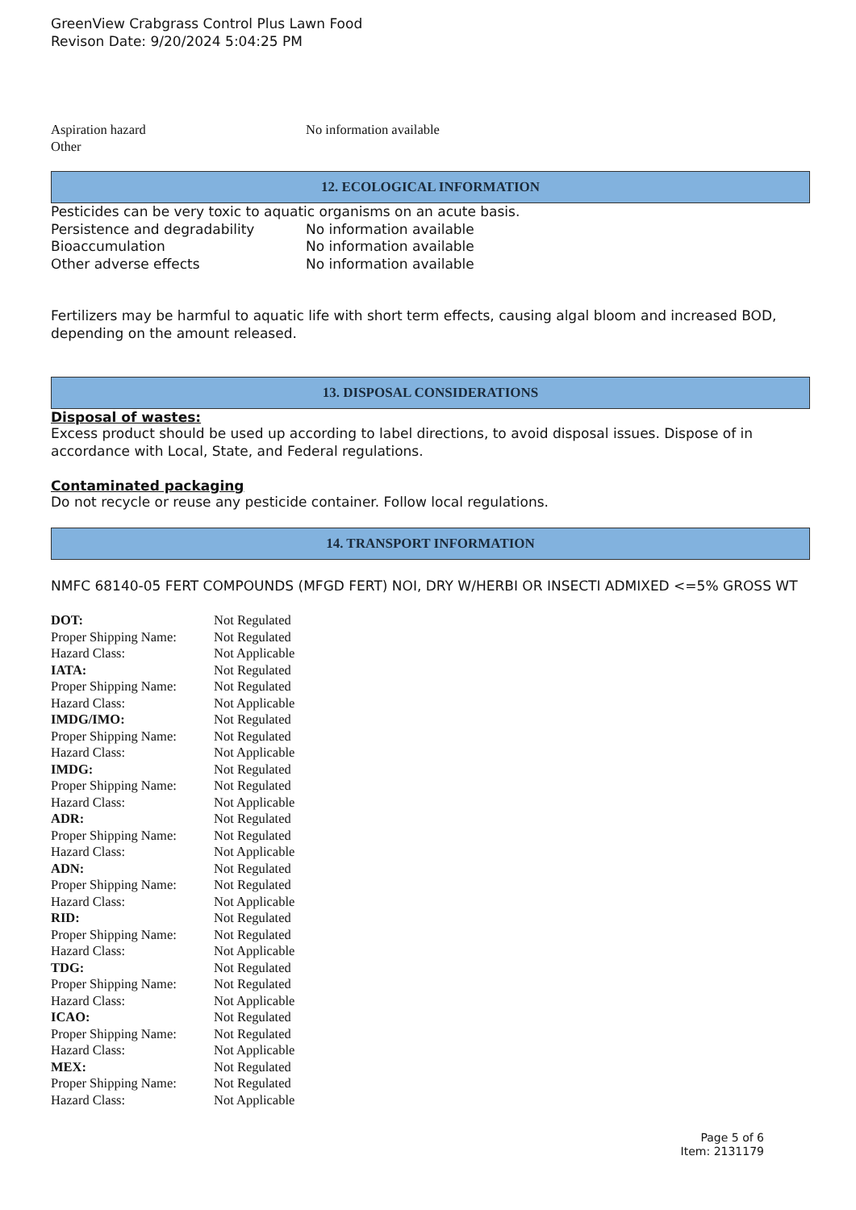GreenView Crabgrass Control Plus Lawn Food
Revison Date: 9/20/2024 5:04:25 PM
| Aspiration hazard | No information available |
| Other | |
12. ECOLOGICAL INFORMATION
Pesticides can be very toxic to aquatic organisms on an acute basis.
| Persistence and degradability | No information available |
| Bioaccumulation | No information available |
| Other adverse effects | No information available |
Fertilizers may be harmful to aquatic life with short term effects, causing algal bloom and increased BOD, depending on the amount released.
13. DISPOSAL CONSIDERATIONS
Disposal of wastes:
Excess product should be used up according to label directions, to avoid disposal issues. Dispose of in accordance with Local, State, and Federal regulations.
Contaminated packaging
Do not recycle or reuse any pesticide container. Follow local regulations.
14. TRANSPORT INFORMATION
NMFC 68140-05 FERT COMPOUNDS (MFGD FERT) NOI, DRY W/HERBI OR INSECTI ADMIXED <=5% GROSS WT
| DOT: | Not Regulated |
| Proper Shipping Name: | Not Regulated |
| Hazard Class: | Not Applicable |
| IATA: | Not Regulated |
| Proper Shipping Name: | Not Regulated |
| Hazard Class: | Not Applicable |
| IMDG/IMO: | Not Regulated |
| Proper Shipping Name: | Not Regulated |
| Hazard Class: | Not Applicable |
| IMDG: | Not Regulated |
| Proper Shipping Name: | Not Regulated |
| Hazard Class: | Not Applicable |
| ADR: | Not Regulated |
| Proper Shipping Name: | Not Regulated |
| Hazard Class: | Not Applicable |
| ADN: | Not Regulated |
| Proper Shipping Name: | Not Regulated |
| Hazard Class: | Not Applicable |
| RID: | Not Regulated |
| Proper Shipping Name: | Not Regulated |
| Hazard Class: | Not Applicable |
| TDG: | Not Regulated |
| Proper Shipping Name: | Not Regulated |
| Hazard Class: | Not Applicable |
| ICAO: | Not Regulated |
| Proper Shipping Name: | Not Regulated |
| Hazard Class: | Not Applicable |
| MEX: | Not Regulated |
| Proper Shipping Name: | Not Regulated |
| Hazard Class: | Not Applicable |
Page 5 of 6
Item: 2131179